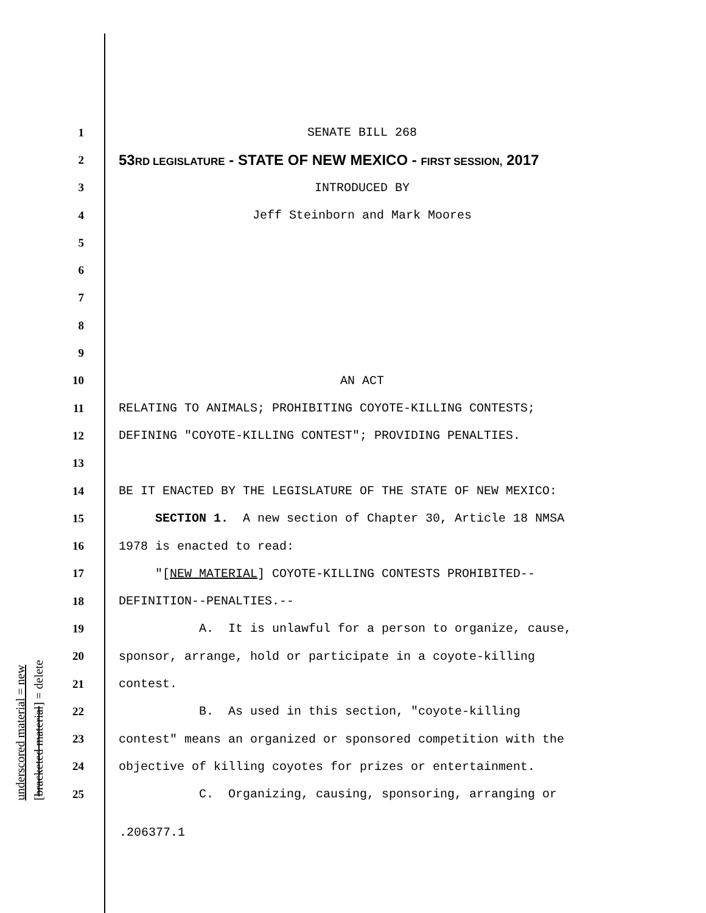underscored material = new [bracketed material] = delete
1 SENATE BILL 268
2 53RD LEGISLATURE - STATE OF NEW MEXICO - FIRST SESSION, 2017
3 INTRODUCED BY
4 Jeff Steinborn and Mark Moores
5
6
7
8
9
10 AN ACT
11 RELATING TO ANIMALS; PROHIBITING COYOTE-KILLING CONTESTS;
12 DEFINING "COYOTE-KILLING CONTEST"; PROVIDING PENALTIES.
13
14 BE IT ENACTED BY THE LEGISLATURE OF THE STATE OF NEW MEXICO:
15 SECTION 1. A new section of Chapter 30, Article 18 NMSA
16 1978 is enacted to read:
17 "[NEW MATERIAL] COYOTE-KILLING CONTESTS PROHIBITED--
18 DEFINITION--PENALTIES.--
19 A. It is unlawful for a person to organize, cause,
20 sponsor, arrange, hold or participate in a coyote-killing
21 contest.
22 B. As used in this section, "coyote-killing
23 contest" means an organized or sponsored competition with the
24 objective of killing coyotes for prizes or entertainment.
25 C. Organizing, causing, sponsoring, arranging or
.206377.1